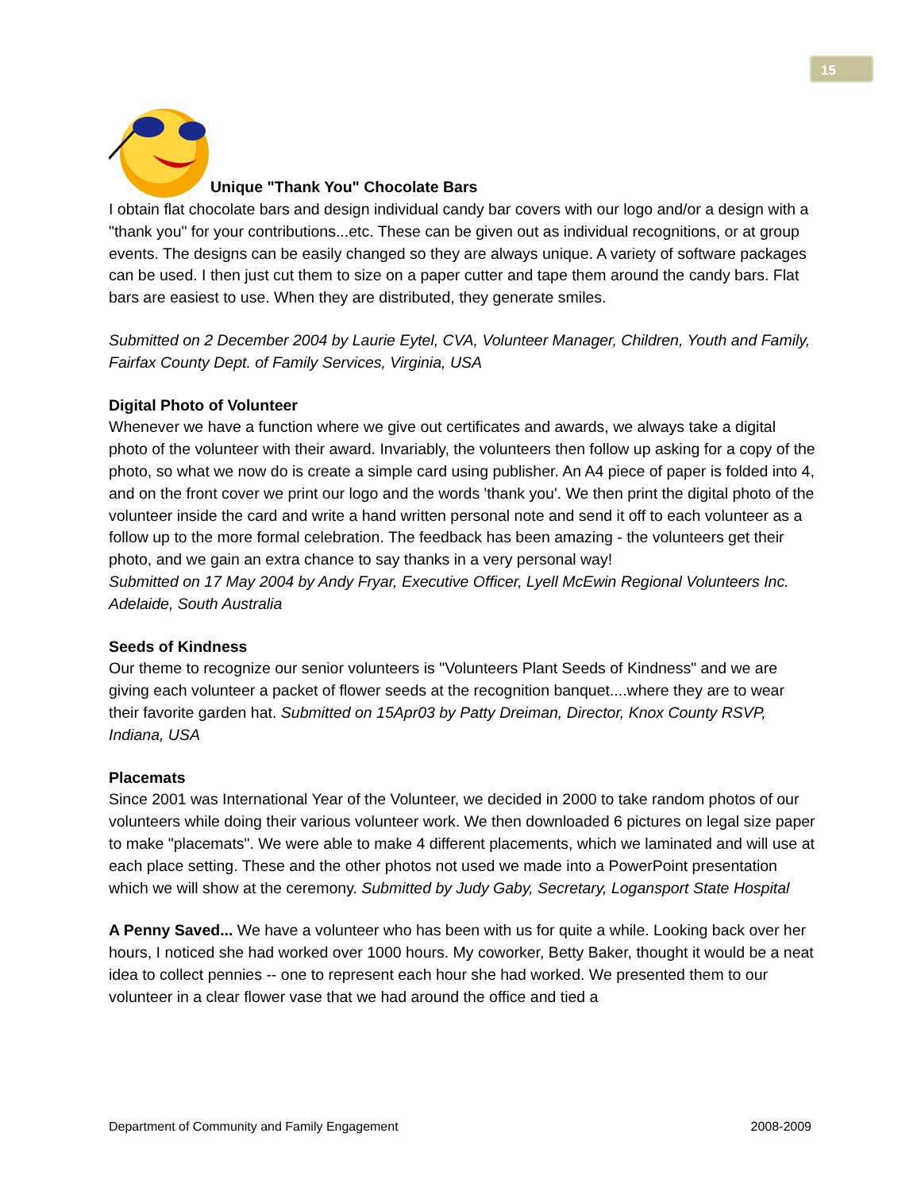15
Unique "Thank You" Chocolate Bars
I obtain flat chocolate bars and design individual candy bar covers with our logo and/or a design with a "thank you" for your contributions...etc. These can be given out as individual recognitions, or at group events. The designs can be easily changed so they are always unique. A variety of software packages can be used. I then just cut them to size on a paper cutter and tape them around the candy bars. Flat bars are easiest to use. When they are distributed, they generate smiles.
Submitted on 2 December 2004 by Laurie Eytel, CVA, Volunteer Manager, Children, Youth and Family, Fairfax County Dept. of Family Services, Virginia, USA
Digital Photo of Volunteer
Whenever we have a function where we give out certificates and awards, we always take a digital photo of the volunteer with their award. Invariably, the volunteers then follow up asking for a copy of the photo, so what we now do is create a simple card using publisher. An A4 piece of paper is folded into 4, and on the front cover we print our logo and the words 'thank you'. We then print the digital photo of the volunteer inside the card and write a hand written personal note and send it off to each volunteer as a follow up to the more formal celebration. The feedback has been amazing - the volunteers get their photo, and we gain an extra chance to say thanks in a very personal way!
Submitted on 17 May 2004 by Andy Fryar, Executive Officer, Lyell McEwin Regional Volunteers Inc. Adelaide, South Australia
Seeds of Kindness
Our theme to recognize our senior volunteers is "Volunteers Plant Seeds of Kindness" and we are giving each volunteer a packet of flower seeds at the recognition banquet....where they are to wear their favorite garden hat. Submitted on 15Apr03 by Patty Dreiman, Director, Knox County RSVP, Indiana, USA
Placemats
Since 2001 was International Year of the Volunteer, we decided in 2000 to take random photos of our volunteers while doing their various volunteer work. We then downloaded 6 pictures on legal size paper to make "placemats". We were able to make 4 different placements, which we laminated and will use at each place setting. These and the other photos not used we made into a PowerPoint presentation which we will show at the ceremony. Submitted by Judy Gaby, Secretary, Logansport State Hospital
A Penny Saved... We have a volunteer who has been with us for quite a while. Looking back over her hours, I noticed she had worked over 1000 hours. My coworker, Betty Baker, thought it would be a neat idea to collect pennies -- one to represent each hour she had worked. We presented them to our volunteer in a clear flower vase that we had around the office and tied a
Department of Community and Family Engagement 2008-2009